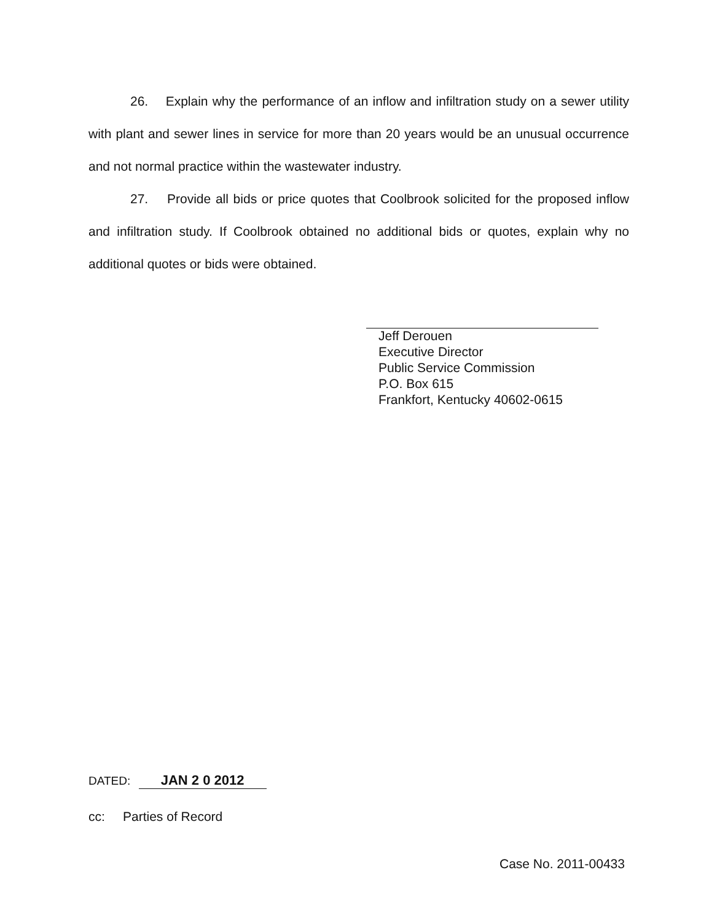26. Explain why the performance of an inflow and infiltration study on a sewer utility with plant and sewer lines in service for more than 20 years would be an unusual occurrence and not normal practice within the wastewater industry.
27. Provide all bids or price quotes that Coolbrook solicited for the proposed inflow and infiltration study. If Coolbrook obtained no additional bids or quotes, explain why no additional quotes or bids were obtained.
Jeff Derouen
Executive Director
Public Service Commission
P.O. Box 615
Frankfort, Kentucky 40602-0615
DATED: JAN 2 0 2012
cc: Parties of Record
Case No. 2011-00433